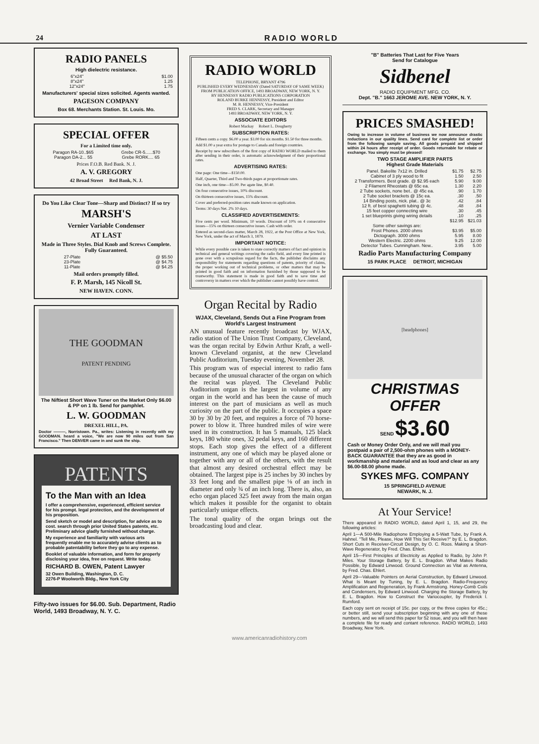24 RADIO WORLD
RADIO PANELS
High dielectric resistance.
| 6"x24" | $1.00 |
| 8"x24" | 1.25 |
| 12"x24" | 1.75 |
Manufacturers' special sizes solicited. Agents wanted.
PAGESON COMPANY
Box 68. Merchants Station. St. Louis. Mo.
SPECIAL OFFER
For a Limited time only.
| Paragon RA-10..$65 | Grebe CR-5......$70 |
| Paragon DA-2... 55 | Grebe RORK.... 65 |
Prices F.O.B. Red Bank. N. J.
A. V. GREGORY
42 Broad Street Red Bank, N. J.
Do You Like Clear Tone—Sharp and Distinct? If so try
MARSH'S
Vernier Variable Condenser
AT LAST
Made in Three Styles. Dial Knob and Screws Complete. Fully Guaranteed.
| 27-Plate | @ $5.50 |
| 23-Plate | @ $4.75 |
| 11-Plate | @ $4.25 |
Mail orders promptly filled.
F. P. Marsh, 145 Nicoll St.
NEW HAVEN. CONN.
THE GOODMAN
PATENT PENDING
The Niftiest Short Wave Tuner on the Market Only $6.00 & PP on 1 lb. Send for pamphlet.
L. W. GOODMAN
DREXEL HILL, PA.
Doctor ———, Norristown. Pa., writes: Listening in recently with my GOODMAN. heard a voice, "We are now 90 miles out from San Francisco." Then DENVER came in and sunk the ship.
PATENTS
To the Man with an Idea
I offer a comprehensive, experienced, efficient service for his prompt. legal protection, and the development of his proposition.
Send sketch or model and description, for advice as to cost. search through prior United States patents, etc. Preliminary advice gladly furnished without charge.
My experience and familiarity with various arts frequently enable me to accurately advise clients as to probable patentability before they go to any expense.
Booklet of valuable information, and form for properly disclosing your idea, free on request. Write today.
RICHARD B. OWEN, Patent Lawyer
32 Owen Building, Washington, D. C.
2276-P Woolworth Bldg., New York City
Fifty-two issues for $6.00. Sub. Department, Radio World, 1493 Broadway, N. Y. C.
RADIO WORLD
TELEPHONE, BRYANT 4796
PUBLISHED EVERY WEDNESDAY (Dated SATURDAY OF SAME WEEK)
FROM PUBLICATION OFFICE, 1493 BROADWAY, NEW YORK, N. Y.
BY HENNESSY RADIO PUBLICATIONS CORPORATION
ROLAND BURKE HENNESSY, President and Editor
M. B. HENNESSY, Vice-President
FRED S. CLARK, Secretary and Manager
1493 BROADWAY, NEW YORK, N. Y.
ASSOCIATE EDITORS
Robert Mackay Robert L. Dougherty
SUBSCRIPTION RATES:
Fifteen cents a copy. $6.00 a year. $3.00 for six months. $1.50 for three months.
Add $1.00 a year extra for postage to Canada and foreign countries.
Receipt by new subscribers of the first copy of RADIO WORLD mailed to them after sending in their order, is automatic acknowledgment of their proportional rates.
ADVERTISING RATES:
One page: One time—$150.00.
Half, Quarter, Third and Two-thirds pages at proportionate rates.
One inch, one time—$5.00. Per agate line, $0.40.
On four consecutive issues, 10% discount.
On thirteen consecutive issues, 15% discount.
Cover and preferred-position rates made known on application.
Terms: 30 days Net. 2% 10 days.
CLASSIFIED ADVERTISEMENTS:
Five cents per word. Minimum, 10 words. Discount of 10% on 4 consecutive issues—15% on thirteen consecutive issues. Cash with order.
Entered as second-class matter, March 28, 1922, at the Post Office at New York, New York, under the act of March 3, 1879.
IMPORTANT NOTICE:
While every possible care is taken to state correctly matters of fact and opinion in technical and general writings covering the radio field, and every line printed is gone over with a scrupulous regard for the facts, the publisher disclaims any responsibility for statements regarding questions of patents, priority of claims, the proper working out of technical problems, or other matters that may be printed in good faith and on information furnished by those supposed to be trustworthy. This statement is made in good faith and to save time and controversy in matters over which the publisher cannot possibly have control.
Organ Recital by Radio
WJAX, Cleveland, Sends Out a Fine Program from World's Largest Instrument
AN unusual feature recently broadcast by WJAX, radio station of The Union Trust Company, Cleveland, was the organ recital by Edwin Arthur Kraft, a well-known Cleveland organist, at the new Cleveland Public Auditorium, Tuesday evening, November 28.
This program was of especial interest to radio fans because of the unusual character of the organ on which the recital was played. The Cleveland Public Auditorium organ is the largest in volume of any organ in the world and has been the cause of much interest on the part of musicians as well as much curiosity on the part of the public. It occupies a space 30 by 30 by 20 feet, and requires a force of 70 horse-power to blow it. Three hundred miles of wire were used in its construction. It has 5 manuals, 125 black keys, 180 white ones, 32 pedal keys, and 160 different stops. Each stop gives the effect of a different instrument, any one of which may be played alone or together with any or all of the others, with the result that almost any desired orchestral effect may be obtained. The largest pipe is 25 inches by 30 inches by 33 feet long and the smallest pipe ⅛ of an inch in diameter and only ¾ of an inch long. There is, also, an echo organ placed 325 feet away from the main organ which makes it possible for the organist to obtain particularly unique effects.
The tonal quality of the organ brings out the broadcasting loud and clear.
"B" Batteries That Last for Five Years
Send for Catalogue
Sidbenel
RADIO EQUIPMENT MFG. CO.
Dept. "B." 1663 JEROME AVE. NEW YORK, N. Y.
PRICES SMASHED!
Owing to increase in volume of business we now announce drastic reductions in our quality lines. Send card for complete list or order from the following sample saving. All goods prepaid and shipped within 24 hours after receipt of order. Goods returnable for rebate or exchange. You simply must be pleased!
TWO STAGE AMPLIFIER PARTS
Highest Grade Materials
| Panel. Bakelite 7x12 in. Drilled | $1.75 | $2.75 |
| Cabinet of 3 ply wood to fit | 1.50 | 2.50 |
| 2 Transformers. Best grade. @ $2.95 each | 5.90 | 9.00 |
| 2 Filament Rheostats @ 65c ea. | 1.30 | 2.20 |
| 2 Tube sockets, none bet.. @ 45c ea. | .90 | 1.70 |
| 2 Tube socket brackets @ 15c ea. | .30 | .50 |
| 14 Binding posts, nick. plat.. @ 3c | .42 | .84 |
| 12 ft. of best spaghetti tubing @ 4c. | .48 | .84 |
| 15 feet copper connecting wire | .30 | .45 |
| 1 set blueprints giving wiring details | .10 | .25 |
| | $12.95 | $21.03 |
| Some other savings are: | | |
| Frost Phones. 2000 ohms | $3.95 | $5.00 |
| Dictograph. 3000 ohms | 5.95 | 8.00 |
| Western Electric. 2200 ohms | 9.25 | 12.00 |
| Detector Tubes. Cunningham. New.. | 3.95 | 5.00 |
Radio Parts Manufacturing Company
15 PARK PLACE DETROIT, MICHIGAN
[headphones]
CHRISTMAS
OFFER
SEND $3.60
Cash or Money Order Only, and we will mail you postpaid a pair of 2,500-ohm phones with a MONEY-BACK GUARANTEE that they are as good in workmanship and material and as loud and clear as any $6.00-$8.00 phone made.
SYKES MFG. COMPANY
15 SPRINGFIELD AVENUE
NEWARK, N. J.
At Your Service!
There appeared in RADIO WORLD, dated April 1, 15, and 29, the following articles:
April 1—A 500-Mile Radiophone Employing a 5-Watt Tube, by Frank A. Hahnel. "Tell Me, Please, How Will This Set Receive?" by E. L. Bragdon. Short Cuts in Receiver-Circuit Design, by O. C. Roos. Making a Short-Wave Regenerator, by Fred. Chas. Ehlert.
April 15—First Principles of Electricity as Applied to Radio, by John P. Miles. Your Storage Battery, by E. L. Bragdon. What Makes Radio Possible, by Edward Linwood. Ground Connection as Vital as Antenna, by Fred. Chas. Ehlert.
April 29—Valuable Pointers on Aerial Construction, by Edward Linwood. What Is Meant by Tuning, by E. L. Bragdon. Radio-Frequency Amplification and Regeneration, by Frank Armstrong. Honey-Comb Coils and Condensers, by Edward Linwood. Charging the Storage Battery, by E. L. Bragdon. How to Construct the Variocoupler, by Frederick I. Rumford.
Each copy sent on receipt of 15c. per copy, or the three copies for 45c.; or better still, send your subscription beginning with any one of these numbers, and we will send this paper for 52 issue, and you will then have a complete file for ready and contant reference. RADIO WORLD, 1493 Broadway, New York.
www.americanradiohistory.com